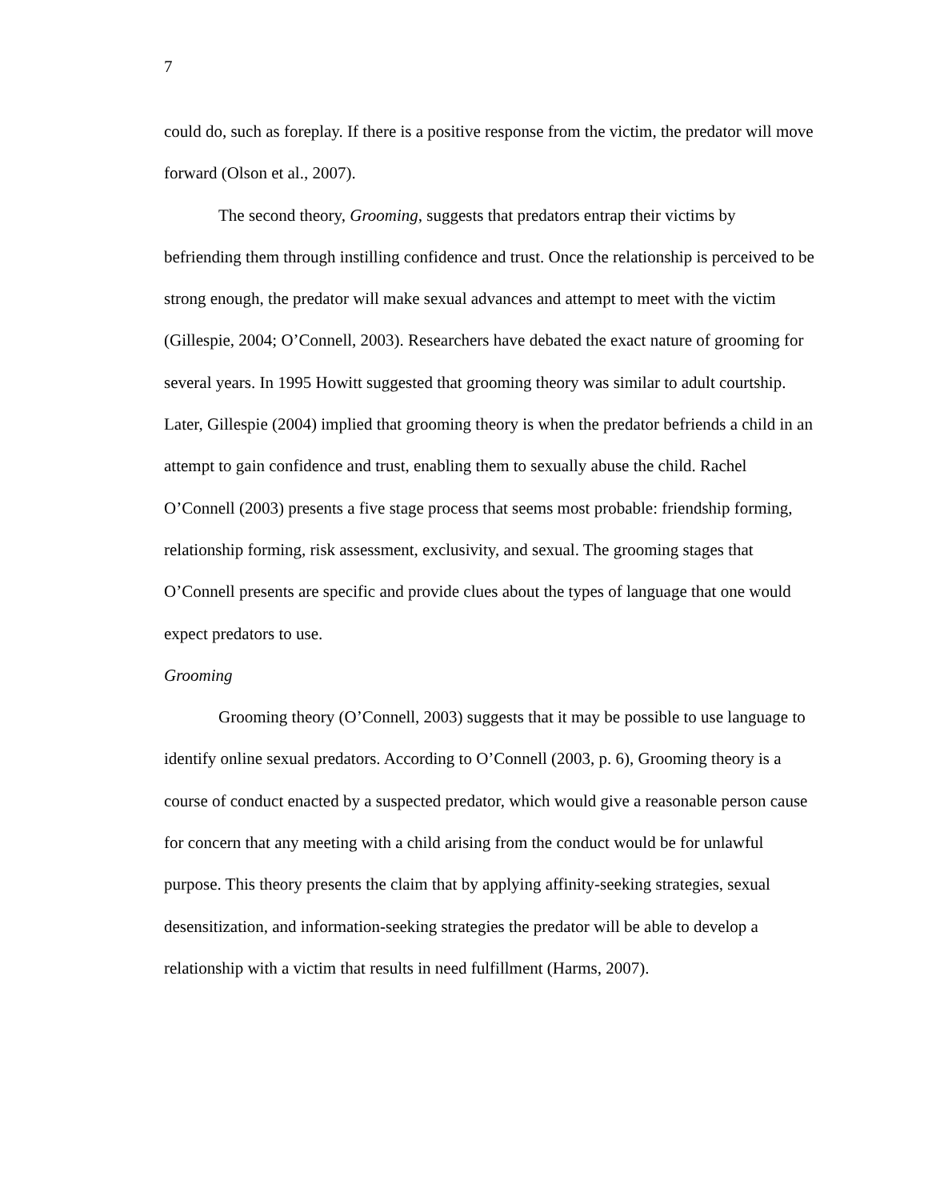7
could do, such as foreplay. If there is a positive response from the victim, the predator will move forward (Olson et al., 2007).
The second theory, Grooming, suggests that predators entrap their victims by befriending them through instilling confidence and trust. Once the relationship is perceived to be strong enough, the predator will make sexual advances and attempt to meet with the victim (Gillespie, 2004; O’Connell, 2003). Researchers have debated the exact nature of grooming for several years. In 1995 Howitt suggested that grooming theory was similar to adult courtship. Later, Gillespie (2004) implied that grooming theory is when the predator befriends a child in an attempt to gain confidence and trust, enabling them to sexually abuse the child. Rachel O’Connell (2003) presents a five stage process that seems most probable: friendship forming, relationship forming, risk assessment, exclusivity, and sexual. The grooming stages that O’Connell presents are specific and provide clues about the types of language that one would expect predators to use.
Grooming
Grooming theory (O’Connell, 2003) suggests that it may be possible to use language to identify online sexual predators. According to O’Connell (2003, p. 6), Grooming theory is a course of conduct enacted by a suspected predator, which would give a reasonable person cause for concern that any meeting with a child arising from the conduct would be for unlawful purpose. This theory presents the claim that by applying affinity-seeking strategies, sexual desensitization, and information-seeking strategies the predator will be able to develop a relationship with a victim that results in need fulfillment (Harms, 2007).